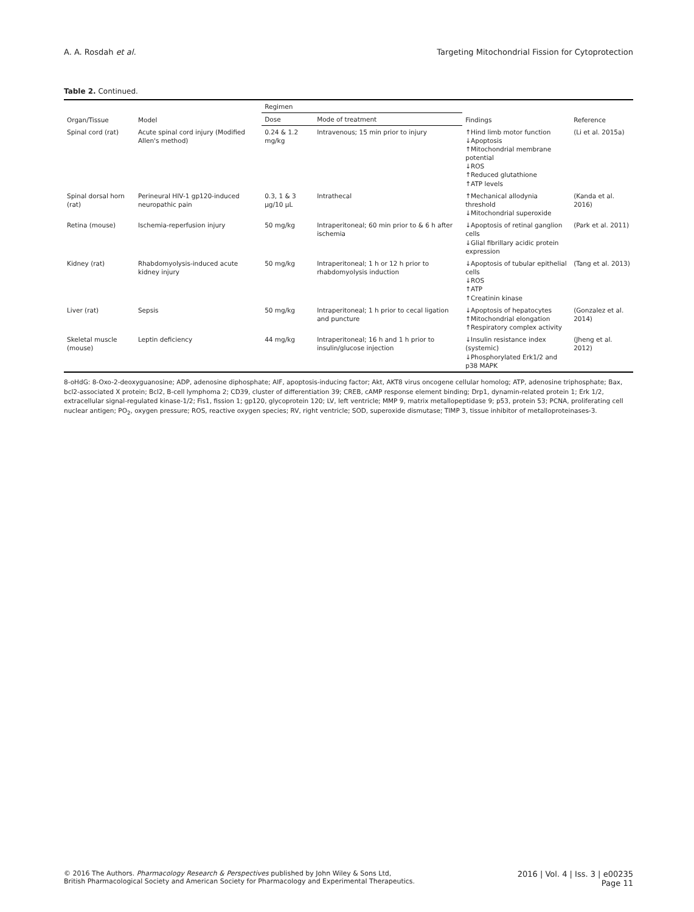A. A. Rosdah et al. Targeting Mitochondrial Fission for Cytoprotection
Table 2. Continued.
| Organ/Tissue | Model | Regimen | | Findings | Reference |
| --- | --- | --- | --- | --- | --- |
| | | Dose | Mode of treatment | | |
| Spinal cord (rat) | Acute spinal cord injury (Modified Allen's method) | 0.24 & 1.2 mg/kg | Intravenous; 15 min prior to injury | ↑Hind limb motor function ↓Apoptosis ↑Mitochondrial membrane potential ↓ROS ↑Reduced glutathione ↑ATP levels | (Li et al. 2015a) |
| Spinal dorsal horn (rat) | Perineural HIV-1 gp120-induced neuropathic pain | 0.3, 1 & 3 μg/10 μL | Intrathecal | ↑Mechanical allodynia threshold ↓Mitochondrial superoxide | (Kanda et al. 2016) |
| Retina (mouse) | Ischemia-reperfusion injury | 50 mg/kg | Intraperitoneal; 60 min prior to & 6 h after ischemia | ↓Apoptosis of retinal ganglion cells ↓Glial fibrillary acidic protein expression | (Park et al. 2011) |
| Kidney (rat) | Rhabdomyolysis-induced acute kidney injury | 50 mg/kg | Intraperitoneal; 1 h or 12 h prior to rhabdomyolysis induction | ↓Apoptosis of tubular epithelial cells ↓ROS ↑ATP ↑Creatinin kinase | (Tang et al. 2013) |
| Liver (rat) | Sepsis | 50 mg/kg | Intraperitoneal; 1 h prior to cecal ligation and puncture | ↓Apoptosis of hepatocytes ↑Mitochondrial elongation ↑Respiratory complex activity | (Gonzalez et al. 2014) |
| Skeletal muscle (mouse) | Leptin deficiency | 44 mg/kg | Intraperitoneal; 16 h and 1 h prior to insulin/glucose injection | ↓Insulin resistance index (systemic) ↓Phosphorylated Erk1/2 and p38 MAPK | (Jheng et al. 2012) |
8-oHdG: 8-Oxo-2-deoxyguanosine; ADP, adenosine diphosphate; AIF, apoptosis-inducing factor; Akt, AKT8 virus oncogene cellular homolog; ATP, adenosine triphosphate; Bax, bcl2-associated X protein; Bcl2, B-cell lymphoma 2; CD39, cluster of differentiation 39; CREB, cAMP response element binding; Drp1, dynamin-related protein 1; Erk 1/2, extracellular signal-regulated kinase-1/2; Fis1, fission 1; gp120, glycoprotein 120; LV, left ventricle; MMP 9, matrix metallopeptidase 9; p53, protein 53; PCNA, proliferating cell nuclear antigen; PO<sub>2</sub>, oxygen pressure; ROS, reactive oxygen species; RV, right ventricle; SOD, superoxide dismutase; TIMP 3, tissue inhibitor of metalloproteinases-3.
© 2016 The Authors. Pharmacology Research & Perspectives published by John Wiley & Sons Ltd,
British Pharmacological Society and American Society for Pharmacology and Experimental Therapeutics.
2016 | Vol. 4 | Iss. 3 | e00235
Page 11